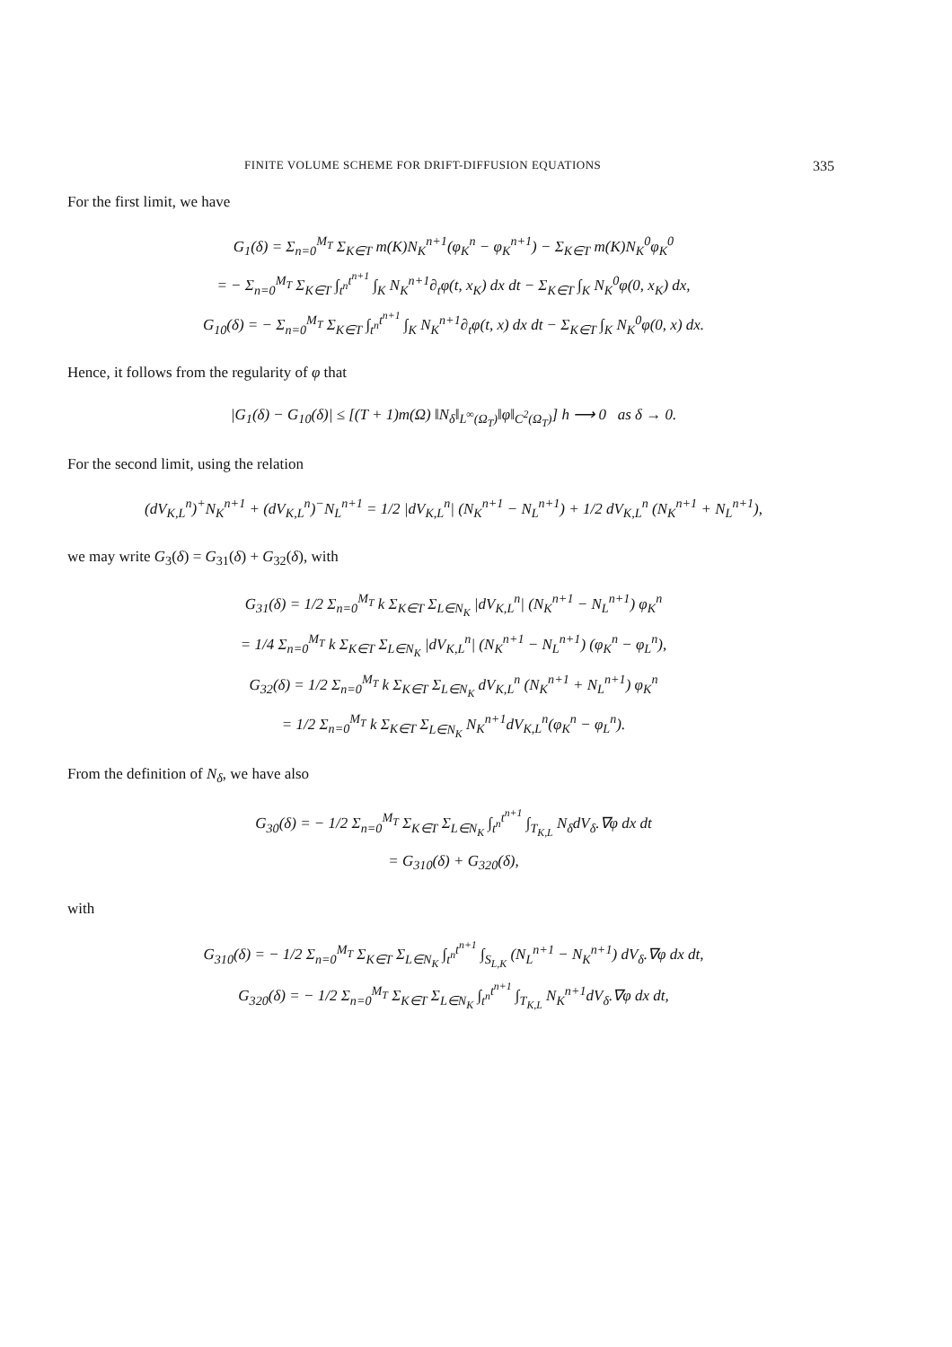FINITE VOLUME SCHEME FOR DRIFT-DIFFUSION EQUATIONS 335
For the first limit, we have
G<sub>1</sub>(δ) = Σ<sub>n=0</sub><sup>M<sub>T</sub></sup> Σ<sub>K∈T</sub> m(K)N<sub>K</sub><sup>n+1</sup>(φ<sub>K</sub><sup>n</sup> − φ<sub>K</sub><sup>n+1</sup>) − Σ<sub>K∈T</sub> m(K)N<sub>K</sub><sup>0</sup>φ<sub>K</sub><sup>0</sup>
= − Σ<sub>n=0</sub><sup>M<sub>T</sub></sup> Σ<sub>K∈T</sub> ∫<sub>t<sup>n</sup></sub><sup>t<sup>n+1</sup></sup> ∫<sub>K</sub> N<sub>K</sub><sup>n+1</sup>∂<sub>t</sub>φ(t, x<sub>K</sub>) dx dt − Σ<sub>K∈T</sub> ∫<sub>K</sub> N<sub>K</sub><sup>0</sup>φ(0, x<sub>K</sub>) dx,
G<sub>10</sub>(δ) = − Σ<sub>n=0</sub><sup>M<sub>T</sub></sup> Σ<sub>K∈T</sub> ∫<sub>t<sup>n</sup></sub><sup>t<sup>n+1</sup></sup> ∫<sub>K</sub> N<sub>K</sub><sup>n+1</sup>∂<sub>t</sub>φ(t, x) dx dt − Σ<sub>K∈T</sub> ∫<sub>K</sub> N<sub>K</sub><sup>0</sup>φ(0, x) dx.
Hence, it follows from the regularity of φ that
|G<sub>1</sub>(δ) − G<sub>10</sub>(δ)| ≤ [(T + 1)m(Ω) ‖N<sub>δ</sub>‖<sub>L<sup>∞</sup>(Ω<sub>T</sub>)</sub>‖φ‖<sub>C<sup>2</sup>(Ω<sub>T</sub>)</sub>] h ⟶ 0 as δ → 0.
For the second limit, using the relation
(dV<sub>K,L</sub><sup>n</sup>)<sup>+</sup>N<sub>K</sub><sup>n+1</sup> + (dV<sub>K,L</sub><sup>n</sup>)<sup>−</sup>N<sub>L</sub><sup>n+1</sup> = 1/2 |dV<sub>K,L</sub><sup>n</sup>| (N<sub>K</sub><sup>n+1</sup> − N<sub>L</sub><sup>n+1</sup>) + 1/2 dV<sub>K,L</sub><sup>n</sup> (N<sub>K</sub><sup>n+1</sup> + N<sub>L</sub><sup>n+1</sup>),
we may write G<sub>3</sub>(δ) = G<sub>31</sub>(δ) + G<sub>32</sub>(δ), with
G<sub>31</sub>(δ) = 1/2 Σ<sub>n=0</sub><sup>M<sub>T</sub></sup> k Σ<sub>K∈T</sub> Σ<sub>L∈N<sub>K</sub></sub> |dV<sub>K,L</sub><sup>n</sup>| (N<sub>K</sub><sup>n+1</sup> − N<sub>L</sub><sup>n+1</sup>) φ<sub>K</sub><sup>n</sup>
= 1/4 Σ<sub>n=0</sub><sup>M<sub>T</sub></sup> k Σ<sub>K∈T</sub> Σ<sub>L∈N<sub>K</sub></sub> |dV<sub>K,L</sub><sup>n</sup>| (N<sub>K</sub><sup>n+1</sup> − N<sub>L</sub><sup>n+1</sup>) (φ<sub>K</sub><sup>n</sup> − φ<sub>L</sub><sup>n</sup>),
G<sub>32</sub>(δ) = 1/2 Σ<sub>n=0</sub><sup>M<sub>T</sub></sup> k Σ<sub>K∈T</sub> Σ<sub>L∈N<sub>K</sub></sub> dV<sub>K,L</sub><sup>n</sup> (N<sub>K</sub><sup>n+1</sup> + N<sub>L</sub><sup>n+1</sup>) φ<sub>K</sub><sup>n</sup>
= 1/2 Σ<sub>n=0</sub><sup>M<sub>T</sub></sup> k Σ<sub>K∈T</sub> Σ<sub>L∈N<sub>K</sub></sub> N<sub>K</sub><sup>n+1</sup>dV<sub>K,L</sub><sup>n</sup>(φ<sub>K</sub><sup>n</sup> − φ<sub>L</sub><sup>n</sup>).
From the definition of N<sub>δ</sub>, we have also
G<sub>30</sub>(δ) = − 1/2 Σ<sub>n=0</sub><sup>M<sub>T</sub></sup> Σ<sub>K∈T</sub> Σ<sub>L∈N<sub>K</sub></sub> ∫<sub>t<sup>n</sup></sub><sup>t<sup>n+1</sup></sup> ∫<sub>T<sub>K,L</sub></sub> N<sub>δ</sub>dV<sub>δ</sub>.∇φ dx dt
= G<sub>310</sub>(δ) + G<sub>320</sub>(δ),
with
G<sub>310</sub>(δ) = − 1/2 Σ<sub>n=0</sub><sup>M<sub>T</sub></sup> Σ<sub>K∈T</sub> Σ<sub>L∈N<sub>K</sub></sub> ∫<sub>t<sup>n</sup></sub><sup>t<sup>n+1</sup></sup> ∫<sub>S<sub>L,K</sub></sub> (N<sub>L</sub><sup>n+1</sup> − N<sub>K</sub><sup>n+1</sup>) dV<sub>δ</sub>.∇φ dx dt,
G<sub>320</sub>(δ) = − 1/2 Σ<sub>n=0</sub><sup>M<sub>T</sub></sup> Σ<sub>K∈T</sub> Σ<sub>L∈N<sub>K</sub></sub> ∫<sub>t<sup>n</sup></sub><sup>t<sup>n+1</sup></sup> ∫<sub>T<sub>K,L</sub></sub> N<sub>K</sub><sup>n+1</sup>dV<sub>δ</sub>.∇φ dx dt,